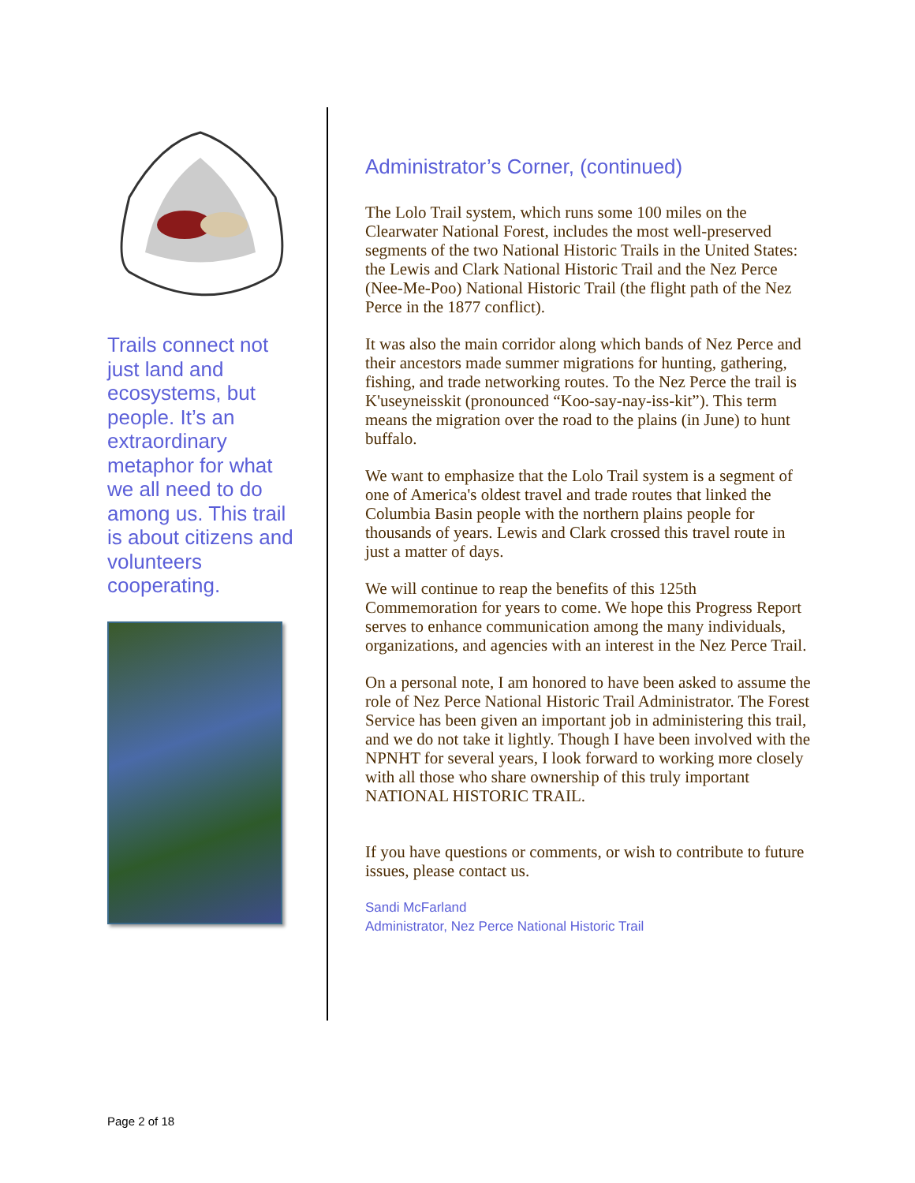Trails connect not just land and ecosystems, but people. It’s an extraordinary metaphor for what we all need to do among us. This trail is about citizens and volunteers cooperating.
Administrator’s Corner, (continued)
The Lolo Trail system, which runs some 100 miles on the Clearwater National Forest, includes the most well-preserved segments of the two National Historic Trails in the United States: the Lewis and Clark National Historic Trail and the Nez Perce (Nee-Me-Poo) National Historic Trail (the flight path of the Nez Perce in the 1877 conflict).
It was also the main corridor along which bands of Nez Perce and their ancestors made summer migrations for hunting, gathering, fishing, and trade networking routes. To the Nez Perce the trail is K'useyneisskit (pronounced “Koo-say-nay-iss-kit”). This term means the migration over the road to the plains (in June) to hunt buffalo.
We want to emphasize that the Lolo Trail system is a segment of one of America's oldest travel and trade routes that linked the Columbia Basin people with the northern plains people for thousands of years. Lewis and Clark crossed this travel route in just a matter of days.
We will continue to reap the benefits of this 125th Commemoration for years to come. We hope this Progress Report serves to enhance communication among the many individuals, organizations, and agencies with an interest in the Nez Perce Trail.
On a personal note, I am honored to have been asked to assume the role of Nez Perce National Historic Trail Administrator. The Forest Service has been given an important job in administering this trail, and we do not take it lightly. Though I have been involved with the NPNHT for several years, I look forward to working more closely with all those who share ownership of this truly important NATIONAL HISTORIC TRAIL.
If you have questions or comments, or wish to contribute to future issues, please contact us.
Sandi McFarland
Administrator, Nez Perce National Historic Trail
Page 2 of 18